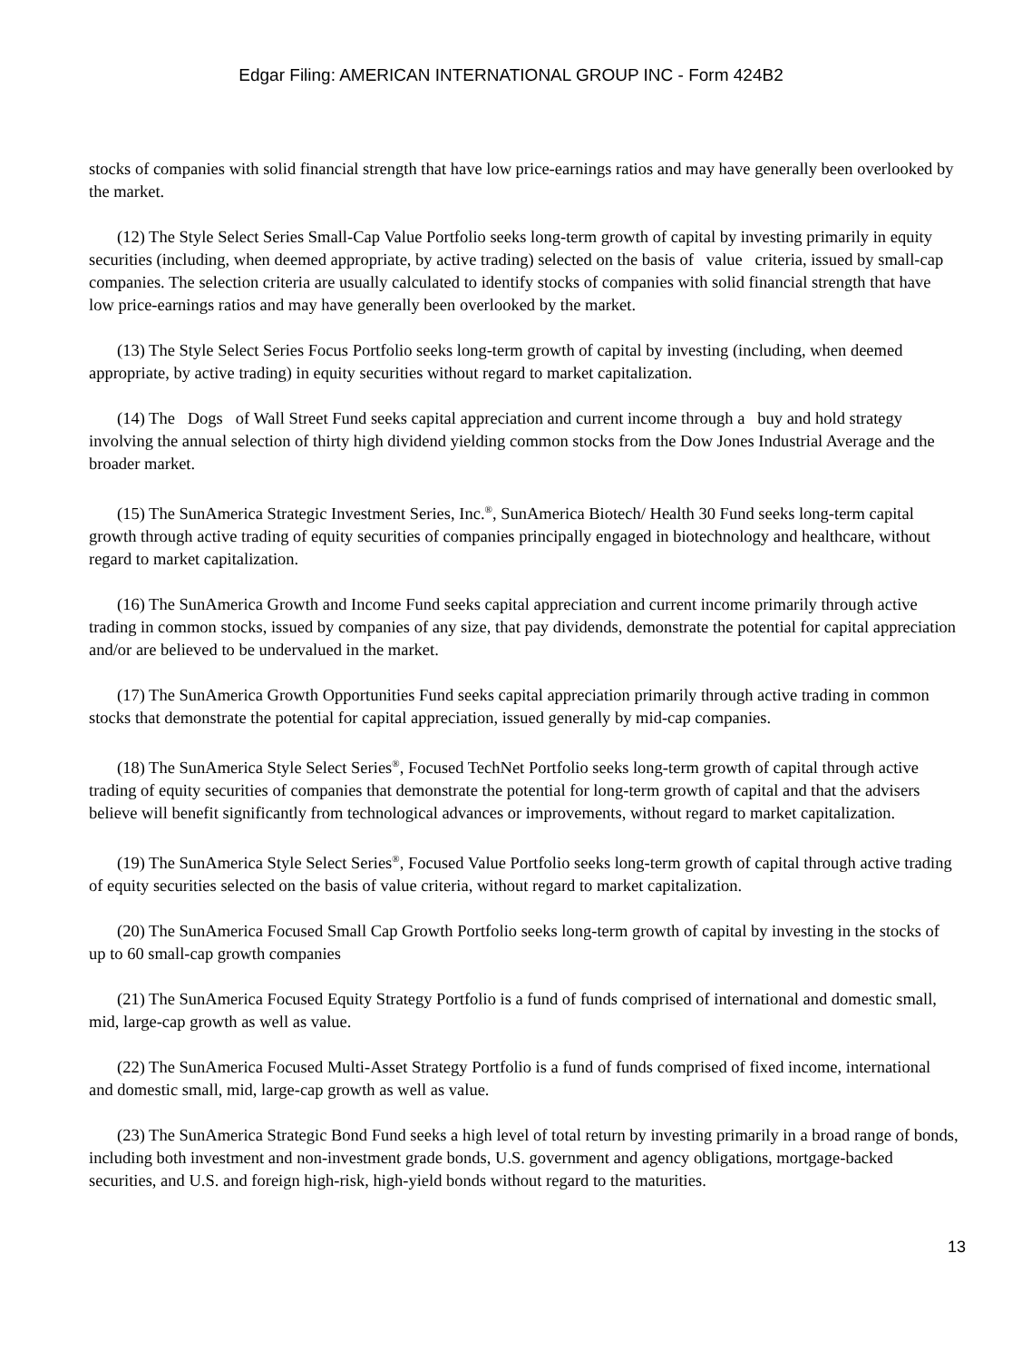Edgar Filing: AMERICAN INTERNATIONAL GROUP INC - Form 424B2
stocks of companies with solid financial strength that have low price-earnings ratios and may have generally been overlooked by the market.
(12) The Style Select Series Small-Cap Value Portfolio seeks long-term growth of capital by investing primarily in equity securities (including, when deemed appropriate, by active trading) selected on the basis of value criteria, issued by small-cap companies. The selection criteria are usually calculated to identify stocks of companies with solid financial strength that have low price-earnings ratios and may have generally been overlooked by the market.
(13) The Style Select Series Focus Portfolio seeks long-term growth of capital by investing (including, when deemed appropriate, by active trading) in equity securities without regard to market capitalization.
(14) The Dogs of Wall Street Fund seeks capital appreciation and current income through a buy and hold strategy involving the annual selection of thirty high dividend yielding common stocks from the Dow Jones Industrial Average and the broader market.
(15) The SunAmerica Strategic Investment Series, Inc.<sup>®</sup>, SunAmerica Biotech/ Health 30 Fund seeks long-term capital growth through active trading of equity securities of companies principally engaged in biotechnology and healthcare, without regard to market capitalization.
(16) The SunAmerica Growth and Income Fund seeks capital appreciation and current income primarily through active trading in common stocks, issued by companies of any size, that pay dividends, demonstrate the potential for capital appreciation and/or are believed to be undervalued in the market.
(17) The SunAmerica Growth Opportunities Fund seeks capital appreciation primarily through active trading in common stocks that demonstrate the potential for capital appreciation, issued generally by mid-cap companies.
(18) The SunAmerica Style Select Series<sup>®</sup>, Focused TechNet Portfolio seeks long-term growth of capital through active trading of equity securities of companies that demonstrate the potential for long-term growth of capital and that the advisers believe will benefit significantly from technological advances or improvements, without regard to market capitalization.
(19) The SunAmerica Style Select Series<sup>®</sup>, Focused Value Portfolio seeks long-term growth of capital through active trading of equity securities selected on the basis of value criteria, without regard to market capitalization.
(20) The SunAmerica Focused Small Cap Growth Portfolio seeks long-term growth of capital by investing in the stocks of up to 60 small-cap growth companies
(21) The SunAmerica Focused Equity Strategy Portfolio is a fund of funds comprised of international and domestic small, mid, large-cap growth as well as value.
(22) The SunAmerica Focused Multi-Asset Strategy Portfolio is a fund of funds comprised of fixed income, international and domestic small, mid, large-cap growth as well as value.
(23) The SunAmerica Strategic Bond Fund seeks a high level of total return by investing primarily in a broad range of bonds, including both investment and non-investment grade bonds, U.S. government and agency obligations, mortgage-backed securities, and U.S. and foreign high-risk, high-yield bonds without regard to the maturities.
13